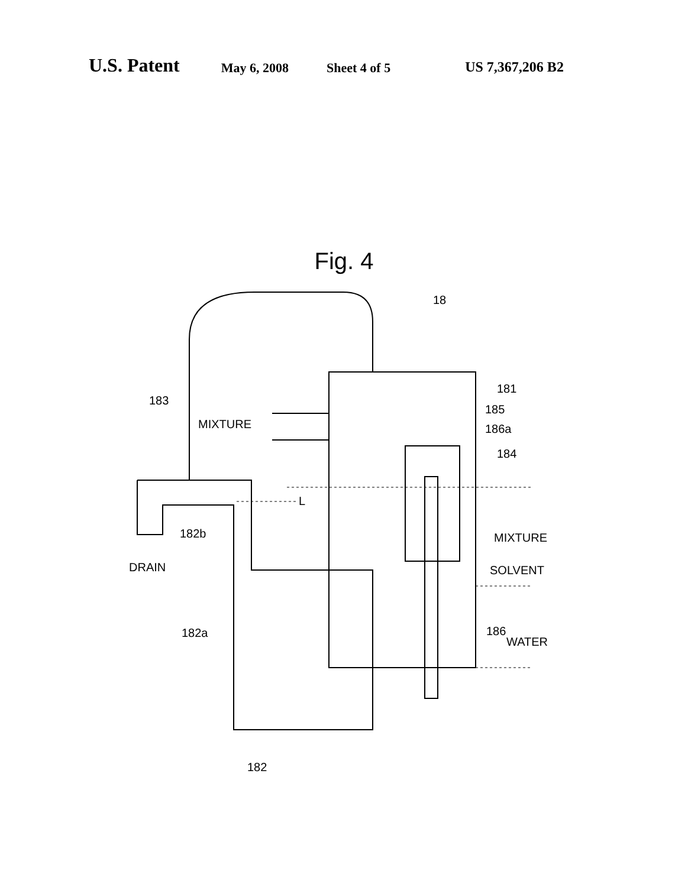U.S. Patent
May 6, 2008 Sheet 4 of 5 US 7,367,206 B2
Fig. 4
18
181
183
MIXTURE
185
186a
184
L
182b
MIXTURE
DRAIN
SOLVENT
182a
186
WATER
182